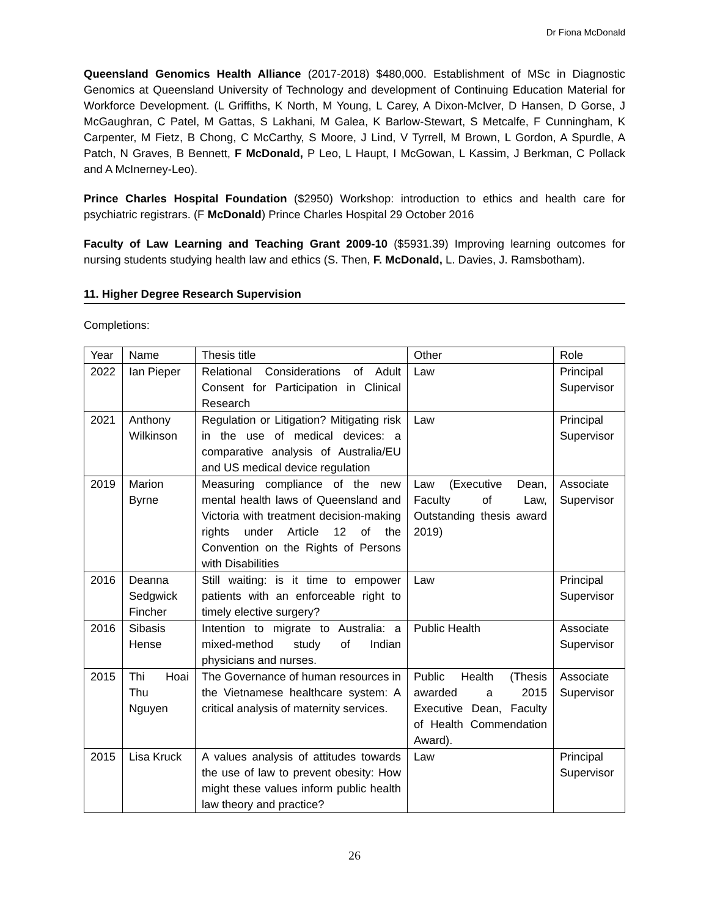Dr Fiona McDonald
Queensland Genomics Health Alliance (2017-2018) $480,000. Establishment of MSc in Diagnostic Genomics at Queensland University of Technology and development of Continuing Education Material for Workforce Development. (L Griffiths, K North, M Young, L Carey, A Dixon-McIver, D Hansen, D Gorse, J McGaughran, C Patel, M Gattas, S Lakhani, M Galea, K Barlow-Stewart, S Metcalfe, F Cunningham, K Carpenter, M Fietz, B Chong, C McCarthy, S Moore, J Lind, V Tyrrell, M Brown, L Gordon, A Spurdle, A Patch, N Graves, B Bennett, F McDonald, P Leo, L Haupt, I McGowan, L Kassim, J Berkman, C Pollack and A McInerney-Leo).
Prince Charles Hospital Foundation ($2950) Workshop: introduction to ethics and health care for psychiatric registrars. (F McDonald) Prince Charles Hospital 29 October 2016
Faculty of Law Learning and Teaching Grant 2009-10 ($5931.39) Improving learning outcomes for nursing students studying health law and ethics (S. Then, F. McDonald, L. Davies, J. Ramsbotham).
11. Higher Degree Research Supervision
Completions:
| Year | Name | Thesis title | Other | Role |
| 2022 | Ian Pieper | Relational Considerations of Adult Consent for Participation in Clinical Research | Law | Principal Supervisor |
| 2021 | Anthony Wilkinson | Regulation or Litigation? Mitigating risk in the use of medical devices: a comparative analysis of Australia/EU and US medical device regulation | Law | Principal Supervisor |
| 2019 | Marion Byrne | Measuring compliance of the new mental health laws of Queensland and Victoria with treatment decision-making rights under Article 12 of the Convention on the Rights of Persons with Disabilities | Law (Executive Dean, Faculty of Law, Outstanding thesis award 2019) | Associate Supervisor |
| 2016 | Deanna Sedgwick Fincher | Still waiting: is it time to empower patients with an enforceable right to timely elective surgery? | Law | Principal Supervisor |
| 2016 | Sibasis Hense | Intention to migrate to Australia: a mixed-method study of Indian physicians and nurses. | Public Health | Associate Supervisor |
| 2015 | Thi Hoai Thu Nguyen | The Governance of human resources in the Vietnamese healthcare system: A critical analysis of maternity services. | Public Health (Thesis awarded a 2015 Executive Dean, Faculty of Health Commendation Award). | Associate Supervisor |
| 2015 | Lisa Kruck | A values analysis of attitudes towards the use of law to prevent obesity: How might these values inform public health law theory and practice? | Law | Principal Supervisor |
26